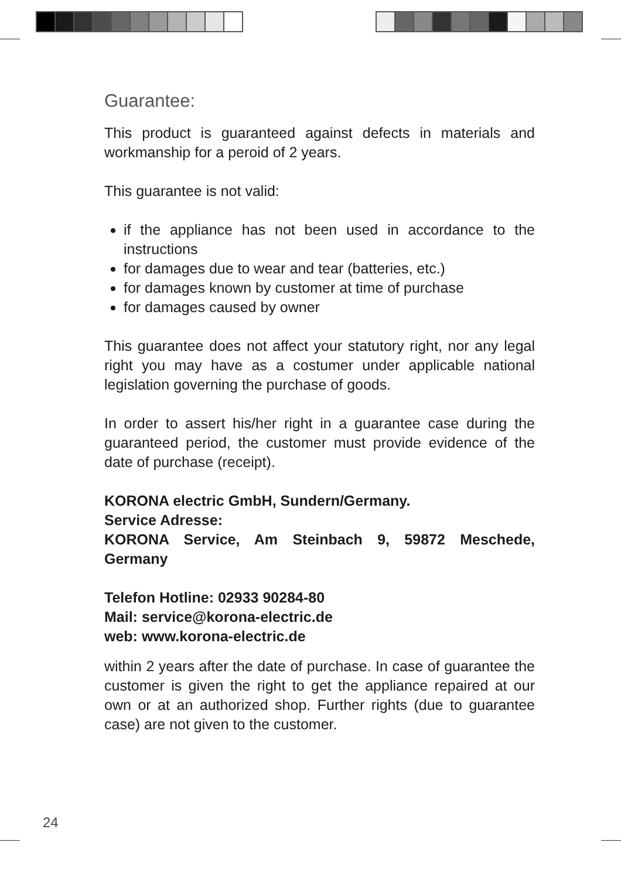Guarantee:
This product is guaranteed against defects in materials and workmanship for a peroid of 2 years.
This guarantee is not valid:
if the appliance has not been used in accordance to the instructions
for damages due to wear and tear (batteries, etc.)
for damages known by customer at time of purchase
for damages caused by owner
This guarantee does not affect your statutory right, nor any legal right you may have as a costumer under applicable national legislation governing the purchase of goods.
In order to assert his/her right in a guarantee case during the guaranteed period, the customer must provide evidence of the date of purchase (receipt).
KORONA electric GmbH, Sundern/Germany.
Service Adresse:
KORONA Service, Am Steinbach 9, 59872 Meschede, Germany
Telefon Hotline: 02933 90284-80
Mail: service@korona-electric.de
web: www.korona-electric.de
within 2 years after the date of purchase. In case of guarantee the customer is given the right to get the appliance repaired at our own or at an authorized shop. Further rights (due to guarantee case) are not given to the customer.
24